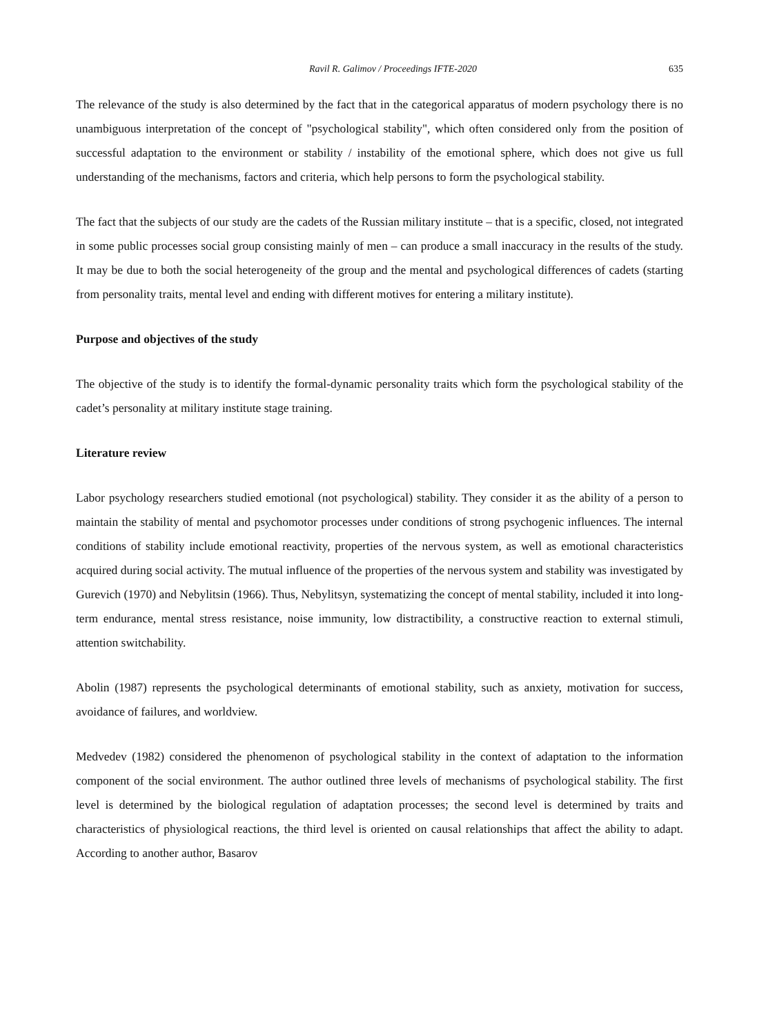Ravil R. Galimov / Proceedings IFTE-2020 635
The relevance of the study is also determined by the fact that in the categorical apparatus of modern psychology there is no unambiguous interpretation of the concept of "psychological stability", which often considered only from the position of successful adaptation to the environment or stability / instability of the emotional sphere, which does not give us full understanding of the mechanisms, factors and criteria, which help persons to form the psychological stability.
The fact that the subjects of our study are the cadets of the Russian military institute – that is a specific, closed, not integrated in some public processes social group consisting mainly of men – can produce a small inaccuracy in the results of the study. It may be due to both the social heterogeneity of the group and the mental and psychological differences of cadets (starting from personality traits, mental level and ending with different motives for entering a military institute).
Purpose and objectives of the study
The objective of the study is to identify the formal-dynamic personality traits which form the psychological stability of the cadet’s personality at military institute stage training.
Literature review
Labor psychology researchers studied emotional (not psychological) stability. They consider it as the ability of a person to maintain the stability of mental and psychomotor processes under conditions of strong psychogenic influences. The internal conditions of stability include emotional reactivity, properties of the nervous system, as well as emotional characteristics acquired during social activity. The mutual influence of the properties of the nervous system and stability was investigated by Gurevich (1970) and Nebylitsin (1966). Thus, Nebylitsyn, systematizing the concept of mental stability, included it into long-term endurance, mental stress resistance, noise immunity, low distractibility, a constructive reaction to external stimuli, attention switchability.
Abolin (1987) represents the psychological determinants of emotional stability, such as anxiety, motivation for success, avoidance of failures, and worldview.
Medvedev (1982) considered the phenomenon of psychological stability in the context of adaptation to the information component of the social environment. The author outlined three levels of mechanisms of psychological stability. The first level is determined by the biological regulation of adaptation processes; the second level is determined by traits and characteristics of physiological reactions, the third level is oriented on causal relationships that affect the ability to adapt. According to another author, Basarov